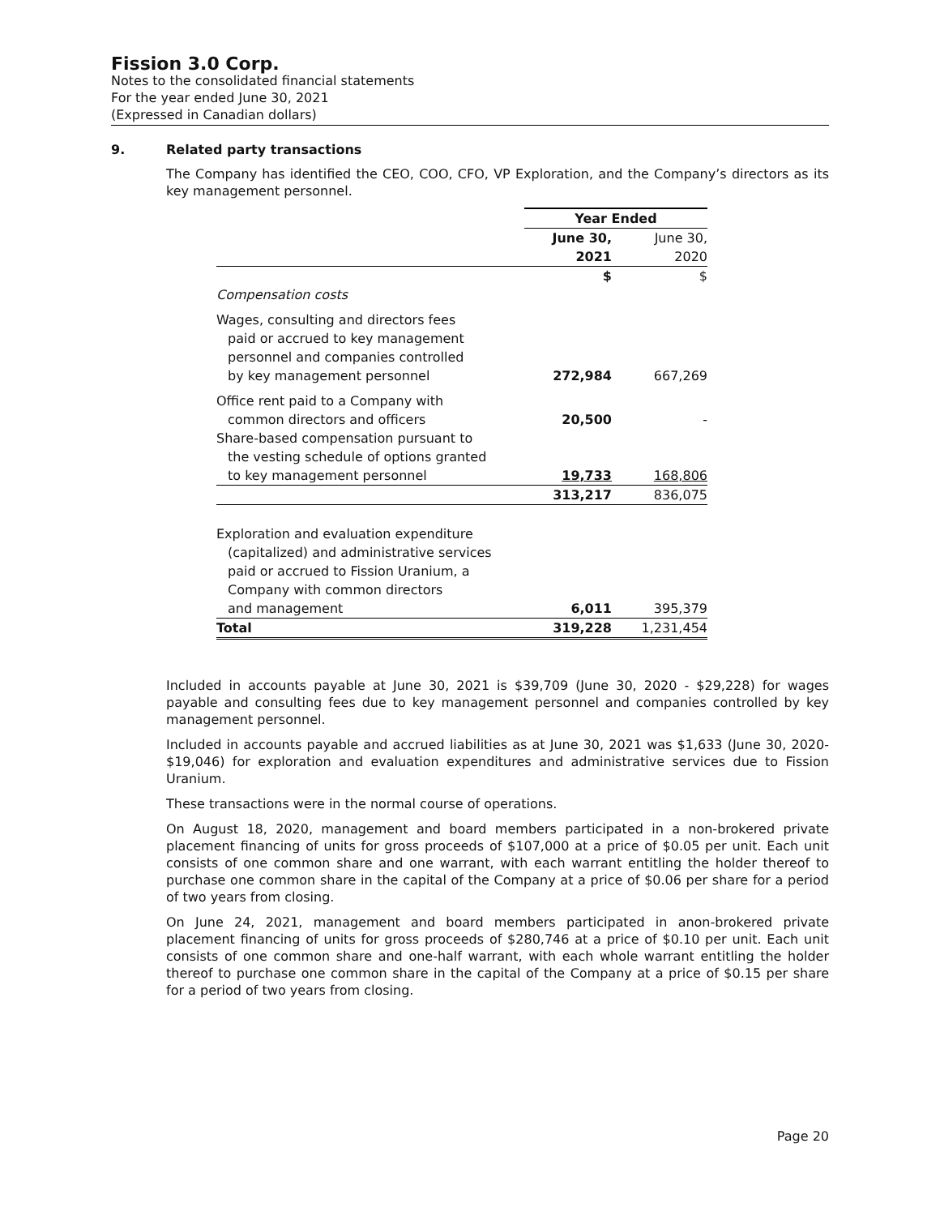Fission 3.0 Corp.
Notes to the consolidated financial statements
For the year ended June 30, 2021
(Expressed in Canadian dollars)
9. Related party transactions
The Company has identified the CEO, COO, CFO, VP Exploration, and the Company’s directors as its key management personnel.
| | Year Ended | |
| --- | --- | --- |
| | June 30, 2021 | June 30, 2020 |
| Compensation costs | $ | $ |
| Wages, consulting and directors fees paid or accrued to key management personnel and companies controlled by key management personnel | 272,984 | 667,269 |
| Office rent paid to a Company with common directors and officers | 20,500 | - |
| Share-based compensation pursuant to the vesting schedule of options granted to key management personnel | 19,733 | 168,806 |
| | 313,217 | 836,075 |
| Exploration and evaluation expenditure (capitalized) and administrative services paid or accrued to Fission Uranium, a Company with common directors and management | 6,011 | 395,379 |
| Total | 319,228 | 1,231,454 |
Included in accounts payable at June 30, 2021 is $39,709 (June 30, 2020 - $29,228) for wages payable and consulting fees due to key management personnel and companies controlled by key management personnel.
Included in accounts payable and accrued liabilities as at June 30, 2021 was $1,633 (June 30, 2020- $19,046) for exploration and evaluation expenditures and administrative services due to Fission Uranium.
These transactions were in the normal course of operations.
On August 18, 2020, management and board members participated in a non-brokered private placement financing of units for gross proceeds of $107,000 at a price of $0.05 per unit. Each unit consists of one common share and one warrant, with each warrant entitling the holder thereof to purchase one common share in the capital of the Company at a price of $0.06 per share for a period of two years from closing.
On June 24, 2021, management and board members participated in anon-brokered private placement financing of units for gross proceeds of $280,746 at a price of $0.10 per unit. Each unit consists of one common share and one-half warrant, with each whole warrant entitling the holder thereof to purchase one common share in the capital of the Company at a price of $0.15 per share for a period of two years from closing.
Page 20